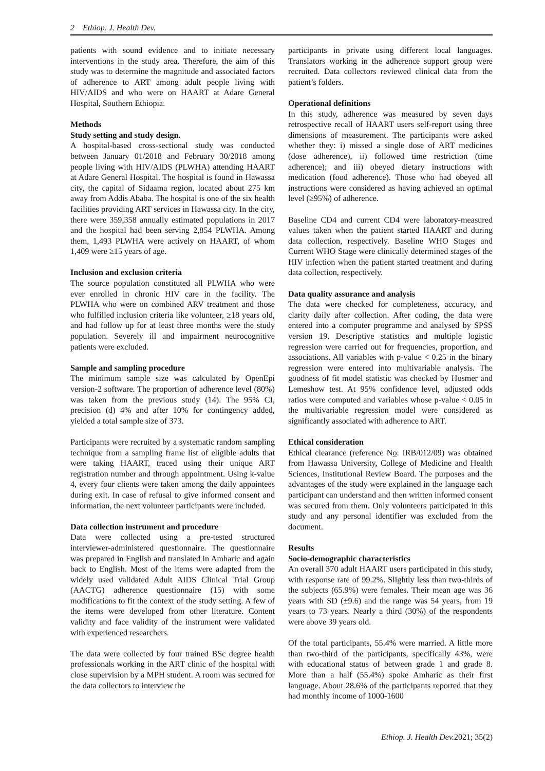2 Ethiop. J. Health Dev.
patients with sound evidence and to initiate necessary interventions in the study area. Therefore, the aim of this study was to determine the magnitude and associated factors of adherence to ART among adult people living with HIV/AIDS and who were on HAART at Adare General Hospital, Southern Ethiopia.
Methods
Study setting and study design.
A hospital-based cross-sectional study was conducted between January 01/2018 and February 30/2018 among people living with HIV/AIDS (PLWHA) attending HAART at Adare General Hospital. The hospital is found in Hawassa city, the capital of Sidaama region, located about 275 km away from Addis Ababa. The hospital is one of the six health facilities providing ART services in Hawassa city. In the city, there were 359,358 annually estimated populations in 2017 and the hospital had been serving 2,854 PLWHA. Among them, 1,493 PLWHA were actively on HAART, of whom 1,409 were ≥15 years of age.
Inclusion and exclusion criteria
The source population constituted all PLWHA who were ever enrolled in chronic HIV care in the facility. The PLWHA who were on combined ARV treatment and those who fulfilled inclusion criteria like volunteer, ≥18 years old, and had follow up for at least three months were the study population. Severely ill and impairment neurocognitive patients were excluded.
Sample and sampling procedure
The minimum sample size was calculated by OpenEpi version-2 software. The proportion of adherence level (80%) was taken from the previous study (14). The 95% CI, precision (d) 4% and after 10% for contingency added, yielded a total sample size of 373.
Participants were recruited by a systematic random sampling technique from a sampling frame list of eligible adults that were taking HAART, traced using their unique ART registration number and through appointment. Using k-value 4, every four clients were taken among the daily appointees during exit. In case of refusal to give informed consent and information, the next volunteer participants were included.
Data collection instrument and procedure
Data were collected using a pre-tested structured interviewer-administered questionnaire. The questionnaire was prepared in English and translated in Amharic and again back to English. Most of the items were adapted from the widely used validated Adult AIDS Clinical Trial Group (AACTG) adherence questionnaire (15) with some modifications to fit the context of the study setting. A few of the items were developed from other literature. Content validity and face validity of the instrument were validated with experienced researchers.
The data were collected by four trained BSc degree health professionals working in the ART clinic of the hospital with close supervision by a MPH student. A room was secured for the data collectors to interview the
participants in private using different local languages. Translators working in the adherence support group were recruited. Data collectors reviewed clinical data from the patient’s folders.
Operational definitions
In this study, adherence was measured by seven days retrospective recall of HAART users self-report using three dimensions of measurement. The participants were asked whether they: i) missed a single dose of ART medicines (dose adherence), ii) followed time restriction (time adherence); and iii) obeyed dietary instructions with medication (food adherence). Those who had obeyed all instructions were considered as having achieved an optimal level (≥95%) of adherence.
Baseline CD4 and current CD4 were laboratory-measured values taken when the patient started HAART and during data collection, respectively. Baseline WHO Stages and Current WHO Stage were clinically determined stages of the HIV infection when the patient started treatment and during data collection, respectively.
Data quality assurance and analysis
The data were checked for completeness, accuracy, and clarity daily after collection. After coding, the data were entered into a computer programme and analysed by SPSS version 19. Descriptive statistics and multiple logistic regression were carried out for frequencies, proportion, and associations. All variables with p-value < 0.25 in the binary regression were entered into multivariable analysis. The goodness of fit model statistic was checked by Hosmer and Lemeshow test. At 95% confidence level, adjusted odds ratios were computed and variables whose p-value < 0.05 in the multivariable regression model were considered as significantly associated with adherence to ART.
Ethical consideration
Ethical clearance (reference No: IRB/012/09) was obtained from Hawassa University, College of Medicine and Health Sciences, Institutional Review Board. The purposes and the advantages of the study were explained in the language each participant can understand and then written informed consent was secured from them. Only volunteers participated in this study and any personal identifier was excluded from the document.
Results
Socio-demographic characteristics
An overall 370 adult HAART users participated in this study, with response rate of 99.2%. Slightly less than two-thirds of the subjects (65.9%) were females. Their mean age was 36 years with SD (±9.6) and the range was 54 years, from 19 years to 73 years. Nearly a third (30%) of the respondents were above 39 years old.
Of the total participants, 55.4% were married. A little more than two-third of the participants, specifically 43%, were with educational status of between grade 1 and grade 8. More than a half (55.4%) spoke Amharic as their first language. About 28.6% of the participants reported that they had monthly income of 1000-1600
Ethiop. J. Health Dev. 2021; 35(2)